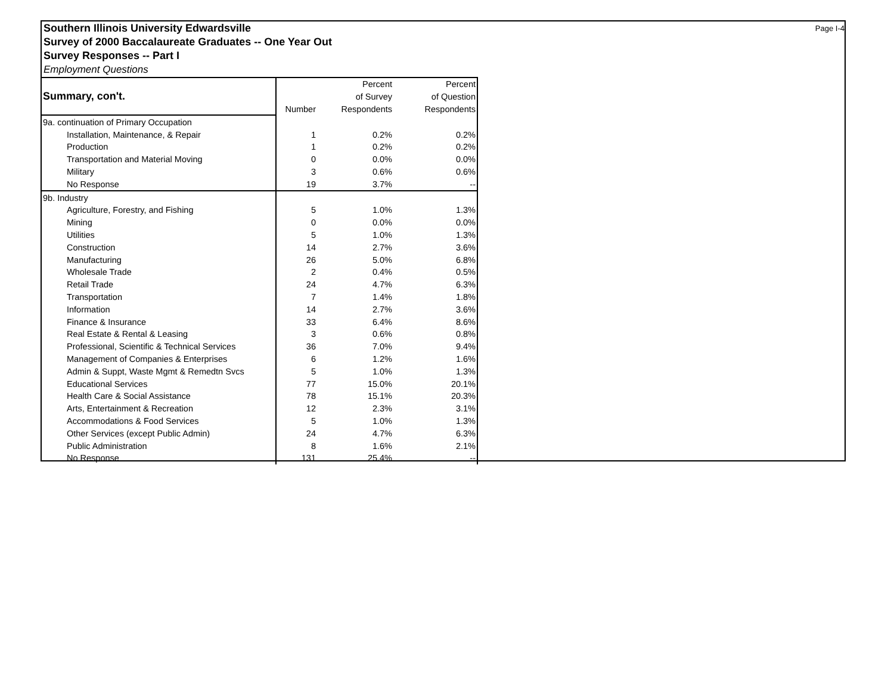Southern Illinois University Edwardsville Page I-4
Survey of 2000 Baccalaureate Graduates -- One Year Out
Survey Responses -- Part I
Employment Questions
| Summary, con't. | | Percent | Percent |
| | | of Survey | of Question |
| | Number | Respondents | Respondents |
| 9a. continuation of Primary Occupation | | | |
| Installation, Maintenance, & Repair | 1 | 0.2% | 0.2% |
| Production | 1 | 0.2% | 0.2% |
| Transportation and Material Moving | 0 | 0.0% | 0.0% |
| Military | 3 | 0.6% | 0.6% |
| No Response | 19 | 3.7% | -- |
| 9b. Industry | | | |
| Agriculture, Forestry, and Fishing | 5 | 1.0% | 1.3% |
| Mining | 0 | 0.0% | 0.0% |
| Utilities | 5 | 1.0% | 1.3% |
| Construction | 14 | 2.7% | 3.6% |
| Manufacturing | 26 | 5.0% | 6.8% |
| Wholesale Trade | 2 | 0.4% | 0.5% |
| Retail Trade | 24 | 4.7% | 6.3% |
| Transportation | 7 | 1.4% | 1.8% |
| Information | 14 | 2.7% | 3.6% |
| Finance & Insurance | 33 | 6.4% | 8.6% |
| Real Estate & Rental & Leasing | 3 | 0.6% | 0.8% |
| Professional, Scientific & Technical Services | 36 | 7.0% | 9.4% |
| Management of Companies & Enterprises | 6 | 1.2% | 1.6% |
| Admin & Suppt, Waste Mgmt & Remedtn Svcs | 5 | 1.0% | 1.3% |
| Educational Services | 77 | 15.0% | 20.1% |
| Health Care & Social Assistance | 78 | 15.1% | 20.3% |
| Arts, Entertainment & Recreation | 12 | 2.3% | 3.1% |
| Accommodations & Food Services | 5 | 1.0% | 1.3% |
| Other Services (except Public Admin) | 24 | 4.7% | 6.3% |
| Public Administration | 8 | 1.6% | 2.1% |
| No Response | 131 | 25.4% | -- |